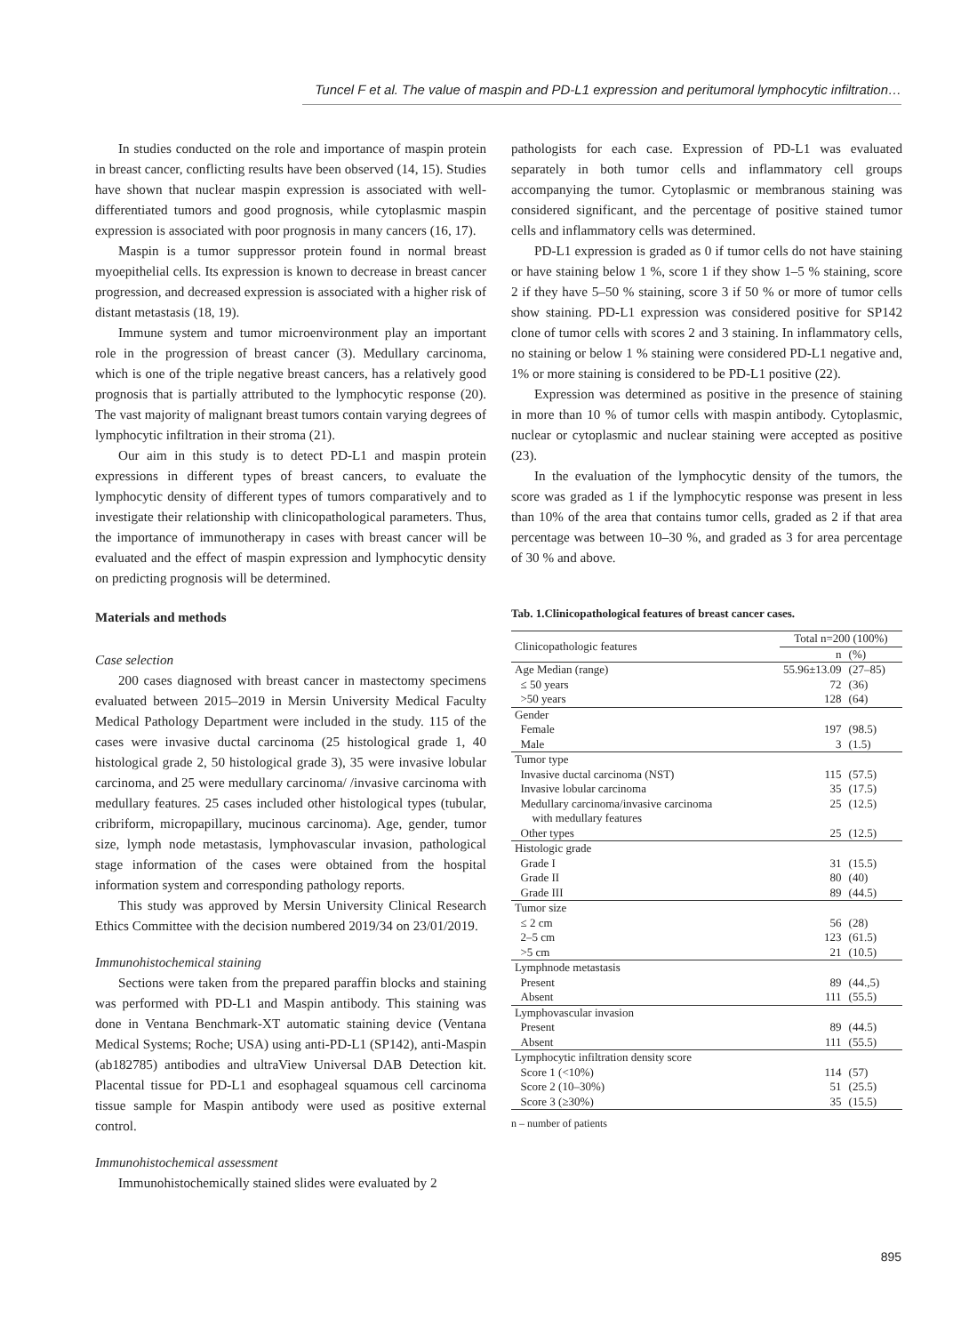Tuncel F et al. The value of maspin and PD-L1 expression and peritumoral lymphocytic infiltration…
In studies conducted on the role and importance of maspin protein in breast cancer, conflicting results have been observed (14, 15). Studies have shown that nuclear maspin expression is associated with well-differentiated tumors and good prognosis, while cytoplasmic maspin expression is associated with poor prognosis in many cancers (16, 17).
Maspin is a tumor suppressor protein found in normal breast myoepithelial cells. Its expression is known to decrease in breast cancer progression, and decreased expression is associated with a higher risk of distant metastasis (18, 19).
Immune system and tumor microenvironment play an important role in the progression of breast cancer (3). Medullary carcinoma, which is one of the triple negative breast cancers, has a relatively good prognosis that is partially attributed to the lymphocytic response (20). The vast majority of malignant breast tumors contain varying degrees of lymphocytic infiltration in their stroma (21).
Our aim in this study is to detect PD-L1 and maspin protein expressions in different types of breast cancers, to evaluate the lymphocytic density of different types of tumors comparatively and to investigate their relationship with clinicopathological parameters. Thus, the importance of immunotherapy in cases with breast cancer will be evaluated and the effect of maspin expression and lymphocytic density on predicting prognosis will be determined.
Materials and methods
Case selection
200 cases diagnosed with breast cancer in mastectomy specimens evaluated between 2015–2019 in Mersin University Medical Faculty Medical Pathology Department were included in the study. 115 of the cases were invasive ductal carcinoma (25 histological grade 1, 40 histological grade 2, 50 histological grade 3), 35 were invasive lobular carcinoma, and 25 were medullary carcinoma/ /invasive carcinoma with medullary features. 25 cases included other histological types (tubular, cribriform, micropapillary, mucinous carcinoma). Age, gender, tumor size, lymph node metastasis, lymphovascular invasion, pathological stage information of the cases were obtained from the hospital information system and corresponding pathology reports.
This study was approved by Mersin University Clinical Research Ethics Committee with the decision numbered 2019/34 on 23/01/2019.
Immunohistochemical staining
Sections were taken from the prepared paraffin blocks and staining was performed with PD-L1 and Maspin antibody. This staining was done in Ventana Benchmark-XT automatic staining device (Ventana Medical Systems; Roche; USA) using anti-PD-L1 (SP142), anti-Maspin (ab182785) antibodies and ultraView Universal DAB Detection kit. Placental tissue for PD-L1 and esophageal squamous cell carcinoma tissue sample for Maspin antibody were used as positive external control.
Immunohistochemical assessment
Immunohistochemically stained slides were evaluated by 2
pathologists for each case. Expression of PD-L1 was evaluated separately in both tumor cells and inflammatory cell groups accompanying the tumor. Cytoplasmic or membranous staining was considered significant, and the percentage of positive stained tumor cells and inflammatory cells was determined.
PD-L1 expression is graded as 0 if tumor cells do not have staining or have staining below 1 %, score 1 if they show 1–5 % staining, score 2 if they have 5–50 % staining, score 3 if 50 % or more of tumor cells show staining. PD-L1 expression was considered positive for SP142 clone of tumor cells with scores 2 and 3 staining. In inflammatory cells, no staining or below 1 % staining were considered PD-L1 negative and, 1% or more staining is considered to be PD-L1 positive (22).
Expression was determined as positive in the presence of staining in more than 10 % of tumor cells with maspin antibody. Cytoplasmic, nuclear or cytoplasmic and nuclear staining were accepted as positive (23).
In the evaluation of the lymphocytic density of the tumors, the score was graded as 1 if the lymphocytic response was present in less than 10% of the area that contains tumor cells, graded as 2 if that area percentage was between 10–30 %, and graded as 3 for area percentage of 30 % and above.
Tab. 1.Clinicopathological features of breast cancer cases.
| Clinicopathologic features | Total n=200 (100%) | |
| --- | --- | --- |
| | n | (%) |
| Age Median (range) | 55.96±13.09 | (27–85) |
| ≤ 50 years | 72 | (36) |
| >50 years | 128 | (64) |
| Gender | | |
| Female | 197 | (98.5) |
| Male | 3 | (1.5) |
| Tumor type | | |
| Invasive ductal carcinoma (NST) | 115 | (57.5) |
| Invasive lobular carcinoma | 35 | (17.5) |
| Medullary carcinoma/invasive carcinoma with medullary features | 25 | (12.5) |
| Other types | 25 | (12.5) |
| Histologic grade | | |
| Grade I | 31 | (15.5) |
| Grade II | 80 | (40) |
| Grade III | 89 | (44.5) |
| Tumor size | | |
| ≤ 2 cm | 56 | (28) |
| 2–5 cm | 123 | (61.5) |
| >5 cm | 21 | (10.5) |
| Lymphnode metastasis | | |
| Present | 89 | (44.,5) |
| Absent | 111 | (55.5) |
| Lymphovascular invasion | | |
| Present | 89 | (44.5) |
| Absent | 111 | (55.5) |
| Lymphocytic infiltration density score | | |
| Score 1 (<10%) | 114 | (57) |
| Score 2 (10–30%) | 51 | (25.5) |
| Score 3 (≥30%) | 35 | (15.5) |
n – number of patients
895